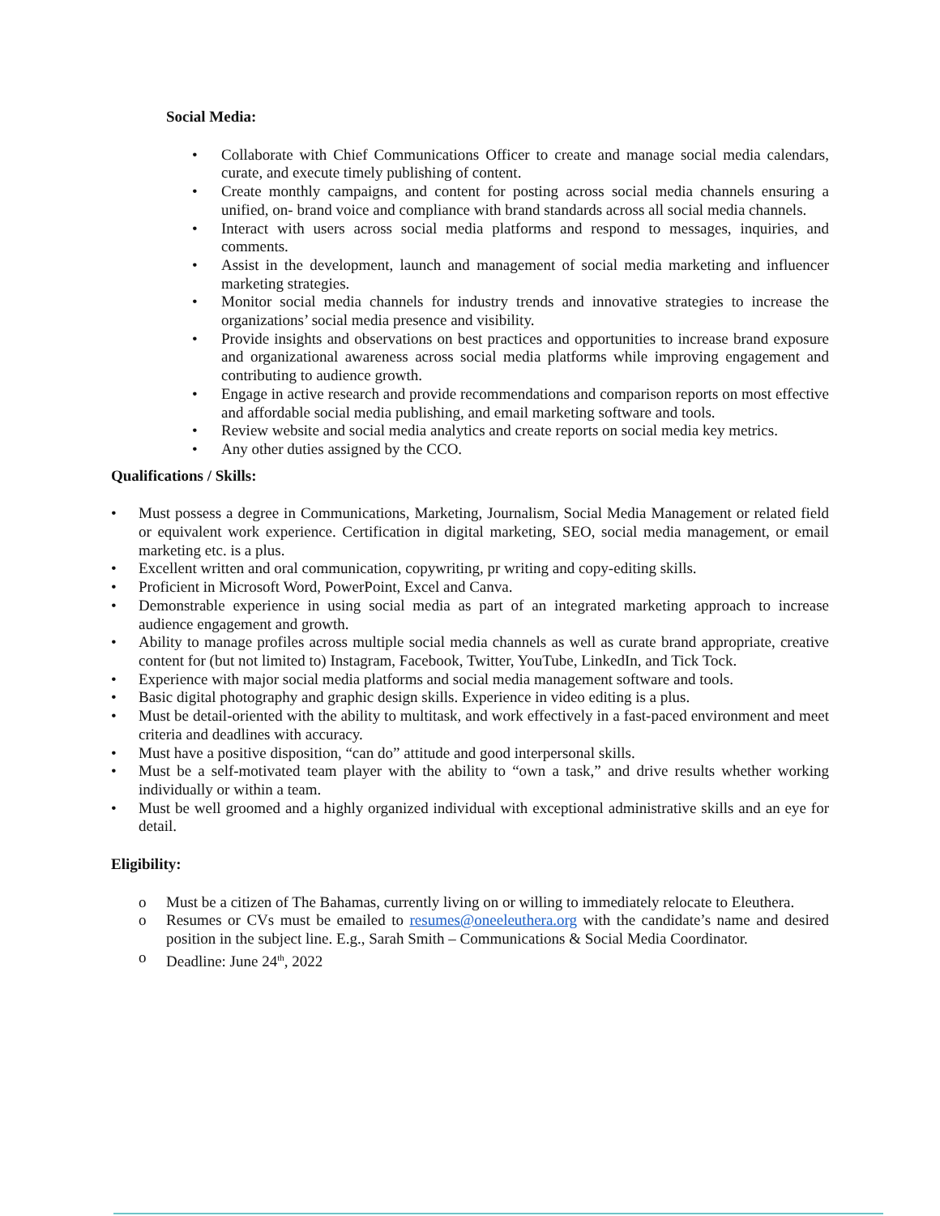Social Media:
• Collaborate with Chief Communications Officer to create and manage social media calendars, curate, and execute timely publishing of content.
• Create monthly campaigns, and content for posting across social media channels ensuring a unified, on- brand voice and compliance with brand standards across all social media channels.
• Interact with users across social media platforms and respond to messages, inquiries, and comments.
• Assist in the development, launch and management of social media marketing and influencer marketing strategies.
• Monitor social media channels for industry trends and innovative strategies to increase the organizations’ social media presence and visibility.
• Provide insights and observations on best practices and opportunities to increase brand exposure and organizational awareness across social media platforms while improving engagement and contributing to audience growth.
• Engage in active research and provide recommendations and comparison reports on most effective and affordable social media publishing, and email marketing software and tools.
• Review website and social media analytics and create reports on social media key metrics.
• Any other duties assigned by the CCO.
Qualifications / Skills:
• Must possess a degree in Communications, Marketing, Journalism, Social Media Management or related field or equivalent work experience. Certification in digital marketing, SEO, social media management, or email marketing etc. is a plus.
• Excellent written and oral communication, copywriting, pr writing and copy-editing skills.
• Proficient in Microsoft Word, PowerPoint, Excel and Canva.
• Demonstrable experience in using social media as part of an integrated marketing approach to increase audience engagement and growth.
• Ability to manage profiles across multiple social media channels as well as curate brand appropriate, creative content for (but not limited to) Instagram, Facebook, Twitter, YouTube, LinkedIn, and Tick Tock.
• Experience with major social media platforms and social media management software and tools.
• Basic digital photography and graphic design skills. Experience in video editing is a plus.
• Must be detail-oriented with the ability to multitask, and work effectively in a fast-paced environment and meet criteria and deadlines with accuracy.
• Must have a positive disposition, “can do” attitude and good interpersonal skills.
• Must be a self-motivated team player with the ability to “own a task,” and drive results whether working individually or within a team.
• Must be well groomed and a highly organized individual with exceptional administrative skills and an eye for detail.
Eligibility:
o Must be a citizen of The Bahamas, currently living on or willing to immediately relocate to Eleuthera.
o Resumes or CVs must be emailed to resumes@oneeleuthera.org with the candidate’s name and desired position in the subject line. E.g., Sarah Smith – Communications & Social Media Coordinator.
o Deadline: June 24<sup>th</sup>, 2022